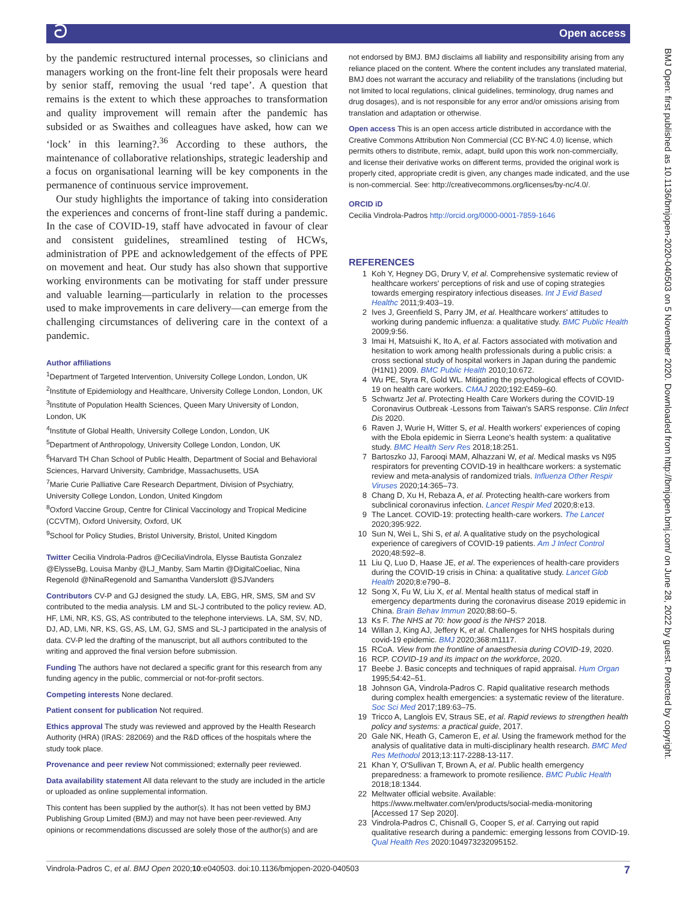ට Open access
BMJ Open: first published as 10.1136/bmjopen-2020-040503 on 5 November 2020. Downloaded from http://bmjopen.bmj.com/ on June 28, 2022 by guest. Protected by copyright.
by the pandemic restructured internal processes, so clinicians and managers working on the front-line felt their proposals were heard by senior staff, removing the usual ‘red tape’. A question that remains is the extent to which these approaches to transformation and quality improvement will remain after the pandemic has subsided or as Swaithes and colleagues have asked, how can we ‘lock’ in this learning?.<sup>36</sup> According to these authors, the maintenance of collaborative relationships, strategic leadership and a focus on organisational learning will be key components in the permanence of continuous service improvement.
Our study highlights the importance of taking into consideration the experiences and concerns of front-line staff during a pandemic. In the case of COVID-19, staff have advocated in favour of clear and consistent guidelines, streamlined testing of HCWs, administration of PPE and acknowledgement of the effects of PPE on movement and heat. Our study has also shown that supportive working environments can be motivating for staff under pressure and valuable learning—particularly in relation to the processes used to make improvements in care delivery—can emerge from the challenging circumstances of delivering care in the context of a pandemic.
Author affiliations
<sup>1</sup> Department of Targeted Intervention, University College London, London, UK
<sup>2</sup> Institute of Epidemiology and Healthcare, University College London, London, UK
<sup>3</sup> Institute of Population Health Sciences, Queen Mary University of London, London, UK
<sup>4</sup> Institute of Global Health, University College London, London, UK
<sup>5</sup> Department of Anthropology, University College London, London, UK
<sup>6</sup> Harvard TH Chan School of Public Health, Department of Social and Behavioral Sciences, Harvard University, Cambridge, Massachusetts, USA
<sup>7</sup> Marie Curie Palliative Care Research Department, Division of Psychiatry, University College London, London, United Kingdom
<sup>8</sup> Oxford Vaccine Group, Centre for Clinical Vaccinology and Tropical Medicine (CCVTM), Oxford University, Oxford, UK
<sup>9</sup> School for Policy Studies, Bristol University, Bristol, United Kingdom
Twitter Cecilia Vindrola-Padros @CeciliaVindrola, Elysse Bautista Gonzalez @ElysseBg, Louisa Manby @LJ_Manby, Sam Martin @DigitalCoeliac, Nina Regenold @NinaRegenold and Samantha Vanderslott @SJVanders
Contributors CV-P and GJ designed the study. LA, EBG, HR, SMS, SM and SV contributed to the media analysis. LM and SL-J contributed to the policy review. AD, HF, LMi, NR, KS, GS, AS contributed to the telephone interviews. LA, SM, SV, ND, DJ, AD, LMi, NR, KS, GS, AS, LM, GJ, SMS and SL-J participated in the analysis of data. CV-P led the drafting of the manuscript, but all authors contributed to the writing and approved the final version before submission.
Funding The authors have not declared a specific grant for this research from any funding agency in the public, commercial or not-for-profit sectors.
Competing interests None declared.
Patient consent for publication Not required.
Ethics approval The study was reviewed and approved by the Health Research Authority (HRA) (IRAS: 282069) and the R&D offices of the hospitals where the study took place.
Provenance and peer review Not commissioned; externally peer reviewed.
Data availability statement All data relevant to the study are included in the article or uploaded as online supplemental information.
This content has been supplied by the author(s). It has not been vetted by BMJ Publishing Group Limited (BMJ) and may not have been peer-reviewed. Any opinions or recommendations discussed are solely those of the author(s) and are
not endorsed by BMJ. BMJ disclaims all liability and responsibility arising from any reliance placed on the content. Where the content includes any translated material, BMJ does not warrant the accuracy and reliability of the translations (including but not limited to local regulations, clinical guidelines, terminology, drug names and drug dosages), and is not responsible for any error and/or omissions arising from translation and adaptation or otherwise.
Open access This is an open access article distributed in accordance with the Creative Commons Attribution Non Commercial (CC BY-NC 4.0) license, which permits others to distribute, remix, adapt, build upon this work non-commercially, and license their derivative works on different terms, provided the original work is properly cited, appropriate credit is given, any changes made indicated, and the use is non-commercial. See: http://creativecommons.org/licenses/by-nc/4.0/.
ORCID iD
Cecilia Vindrola-Padros http://orcid.org/0000-0001-7859-1646
REFERENCES
1 Koh Y, Hegney DG, Drury V, et al. Comprehensive systematic review of healthcare workers' perceptions of risk and use of coping strategies towards emerging respiratory infectious diseases. Int J Evid Based Healthc 2011;9:403–19.
2 Ives J, Greenfield S, Parry JM, et al. Healthcare workers' attitudes to working during pandemic influenza: a qualitative study. BMC Public Health 2009;9:56.
3 Imai H, Matsuishi K, Ito A, et al. Factors associated with motivation and hesitation to work among health professionals during a public crisis: a cross sectional study of hospital workers in Japan during the pandemic (H1N1) 2009. BMC Public Health 2010;10:672.
4 Wu PE, Styra R, Gold WL. Mitigating the psychological effects of COVID-19 on health care workers. CMAJ 2020;192:E459–60.
5 Schwartz Jet al. Protecting Health Care Workers during the COVID-19 Coronavirus Outbreak -Lessons from Taiwan's SARS response. Clin Infect Dis 2020.
6 Raven J, Wurie H, Witter S, et al. Health workers' experiences of coping with the Ebola epidemic in Sierra Leone's health system: a qualitative study. BMC Health Serv Res 2018;18:251.
7 Bartoszko JJ, Farooqi MAM, Alhazzani W, et al. Medical masks vs N95 respirators for preventing COVID-19 in healthcare workers: a systematic review and meta-analysis of randomized trials. Influenza Other Respir Viruses 2020;14:365–73.
8 Chang D, Xu H, Rebaza A, et al. Protecting health-care workers from subclinical coronavirus infection. Lancet Respir Med 2020;8:e13.
9 The Lancet. COVID-19: protecting health-care workers. The Lancet 2020;395:922.
10 Sun N, Wei L, Shi S, et al. A qualitative study on the psychological experience of caregivers of COVID-19 patients. Am J Infect Control 2020;48:592–8.
11 Liu Q, Luo D, Haase JE, et al. The experiences of health-care providers during the COVID-19 crisis in China: a qualitative study. Lancet Glob Health 2020;8:e790–8.
12 Song X, Fu W, Liu X, et al. Mental health status of medical staff in emergency departments during the coronavirus disease 2019 epidemic in China. Brain Behav Immun 2020;88:60–5.
13 Ks F. The NHS at 70: how good is the NHS? 2018.
14 Willan J, King AJ, Jeffery K, et al. Challenges for NHS hospitals during covid-19 epidemic. BMJ 2020;368:m1117.
15 RCoA. View from the frontline of anaesthesia during COVID-19, 2020.
16 RCP. COVID-19 and its impact on the workforce, 2020.
17 Beebe J. Basic concepts and techniques of rapid appraisal. Hum Organ 1995;54:42–51.
18 Johnson GA, Vindrola-Padros C. Rapid qualitative research methods during complex health emergencies: a systematic review of the literature. Soc Sci Med 2017;189:63–75.
19 Tricco A, Langlois EV, Straus SE, et al. Rapid reviews to strengthen health policy and systems: a practical guide, 2017.
20 Gale NK, Heath G, Cameron E, et al. Using the framework method for the analysis of qualitative data in multi-disciplinary health research. BMC Med Res Methodol 2013;13:117-2288-13-117.
21 Khan Y, O'Sullivan T, Brown A, et al. Public health emergency preparedness: a framework to promote resilience. BMC Public Health 2018;18:1344.
22 Meltwater official website. Available: https://www.meltwater.com/en/products/social-media-monitoring [Accessed 17 Sep 2020].
23 Vindrola-Padros C, Chisnall G, Cooper S, et al. Carrying out rapid qualitative research during a pandemic: emerging lessons from COVID-19. Qual Health Res 2020:104973232095152.
Vindrola-Padros C, et al. BMJ Open 2020;10:e040503. doi:10.1136/bmjopen-2020-040503 7